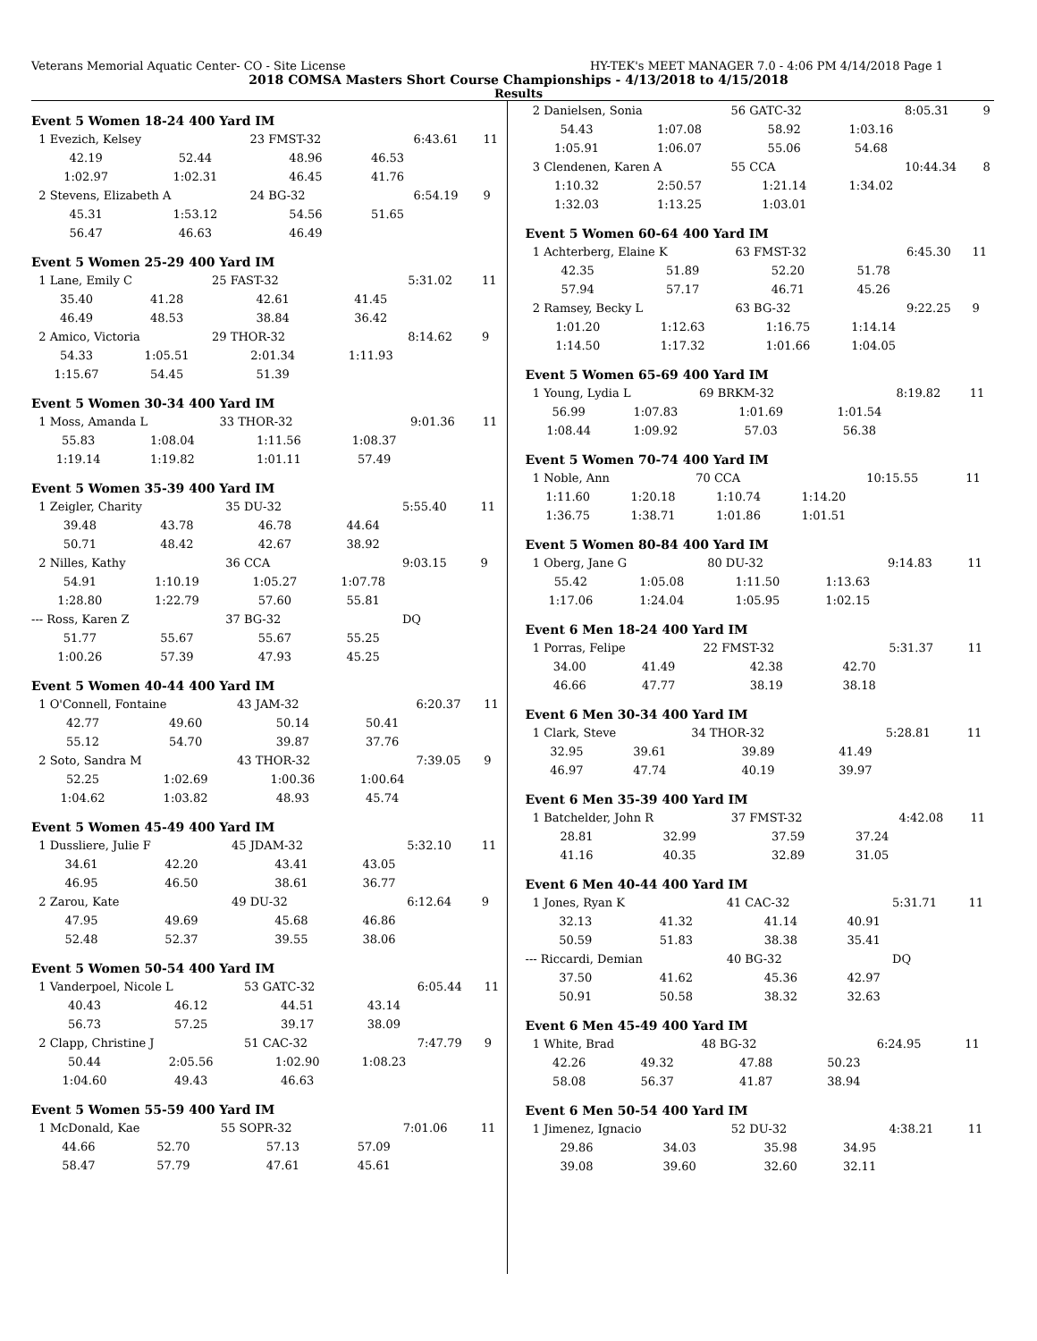Veterans Memorial Aquatic Center- CO - Site License HY-TEK's MEET MANAGER 7.0 - 4:06 PM 4/14/2018 Page 1
2018 COMSA Masters Short Course Championships - 4/13/2018 to 4/15/2018
Results
Event 5 Women 18-24 400 Yard IM
| 1 Evezich, Kelsey | | 23 FMST-32 | | 6:43.61 | 11 |
| 42.19 | 52.44 | 48.96 | 46.53 | | |
| 1:02.97 | 1:02.31 | 46.45 | 41.76 | | |
| 2 Stevens, Elizabeth A | | 24 BG-32 | | 6:54.19 | 9 |
| 45.31 | 1:53.12 | 54.56 | 51.65 | | |
| 56.47 | 46.63 | 46.49 | | | |
Event 5 Women 25-29 400 Yard IM
| 1 Lane, Emily C | | 25 FAST-32 | | 5:31.02 | 11 |
| 35.40 | 41.28 | 42.61 | 41.45 | | |
| 46.49 | 48.53 | 38.84 | 36.42 | | |
| 2 Amico, Victoria | | 29 THOR-32 | | 8:14.62 | 9 |
| 54.33 | 1:05.51 | 2:01.34 | 1:11.93 | | |
| 1:15.67 | 54.45 | 51.39 | | | |
Event 5 Women 30-34 400 Yard IM
| 1 Moss, Amanda L | | 33 THOR-32 | | 9:01.36 | 11 |
| 55.83 | 1:08.04 | 1:11.56 | 1:08.37 | | |
| 1:19.14 | 1:19.82 | 1:01.11 | 57.49 | | |
Event 5 Women 35-39 400 Yard IM
| 1 Zeigler, Charity | | 35 DU-32 | | 5:55.40 | 11 |
| 39.48 | 43.78 | 46.78 | 44.64 | | |
| 50.71 | 48.42 | 42.67 | 38.92 | | |
| 2 Nilles, Kathy | | 36 CCA | | 9:03.15 | 9 |
| 54.91 | 1:10.19 | 1:05.27 | 1:07.78 | | |
| 1:28.80 | 1:22.79 | 57.60 | 55.81 | | |
| --- Ross, Karen Z | | 37 BG-32 | | DQ | |
| 51.77 | 55.67 | 55.67 | 55.25 | | |
| 1:00.26 | 57.39 | 47.93 | 45.25 | | |
Event 5 Women 40-44 400 Yard IM
| 1 O'Connell, Fontaine | | 43 JAM-32 | | 6:20.37 | 11 |
| 42.77 | 49.60 | 50.14 | 50.41 | | |
| 55.12 | 54.70 | 39.87 | 37.76 | | |
| 2 Soto, Sandra M | | 43 THOR-32 | | 7:39.05 | 9 |
| 52.25 | 1:02.69 | 1:00.36 | 1:00.64 | | |
| 1:04.62 | 1:03.82 | 48.93 | 45.74 | | |
Event 5 Women 45-49 400 Yard IM
| 1 Dussliere, Julie F | | 45 JDAM-32 | | 5:32.10 | 11 |
| 34.61 | 42.20 | 43.41 | 43.05 | | |
| 46.95 | 46.50 | 38.61 | 36.77 | | |
| 2 Zarou, Kate | | 49 DU-32 | | 6:12.64 | 9 |
| 47.95 | 49.69 | 45.68 | 46.86 | | |
| 52.48 | 52.37 | 39.55 | 38.06 | | |
Event 5 Women 50-54 400 Yard IM
| 1 Vanderpoel, Nicole L | | 53 GATC-32 | | 6:05.44 | 11 |
| 40.43 | 46.12 | 44.51 | 43.14 | | |
| 56.73 | 57.25 | 39.17 | 38.09 | | |
| 2 Clapp, Christine J | | 51 CAC-32 | | 7:47.79 | 9 |
| 50.44 | 2:05.56 | 1:02.90 | 1:08.23 | | |
| 1:04.60 | 49.43 | 46.63 | | | |
Event 5 Women 55-59 400 Yard IM
| 1 McDonald, Kae | | 55 SOPR-32 | | 7:01.06 | 11 |
| 44.66 | 52.70 | 57.13 | 57.09 | | |
| 58.47 | 57.79 | 47.61 | 45.61 | | |
| 2 Danielsen, Sonia | | 56 GATC-32 | | 8:05.31 | 9 |
| 54.43 | 1:07.08 | 58.92 | 1:03.16 | | |
| 1:05.91 | 1:06.07 | 55.06 | 54.68 | | |
| 3 Clendenen, Karen A | | 55 CCA | | 10:44.34 | 8 |
| 1:10.32 | 2:50.57 | 1:21.14 | 1:34.02 | | |
| 1:32.03 | 1:13.25 | 1:03.01 | | | |
Event 5 Women 60-64 400 Yard IM
| 1 Achterberg, Elaine K | | 63 FMST-32 | | 6:45.30 | 11 |
| 42.35 | 51.89 | 52.20 | 51.78 | | |
| 57.94 | 57.17 | 46.71 | 45.26 | | |
| 2 Ramsey, Becky L | | 63 BG-32 | | 9:22.25 | 9 |
| 1:01.20 | 1:12.63 | 1:16.75 | 1:14.14 | | |
| 1:14.50 | 1:17.32 | 1:01.66 | 1:04.05 | | |
Event 5 Women 65-69 400 Yard IM
| 1 Young, Lydia L | | 69 BRKM-32 | | 8:19.82 | 11 |
| 56.99 | 1:07.83 | 1:01.69 | 1:01.54 | | |
| 1:08.44 | 1:09.92 | 57.03 | 56.38 | | |
Event 5 Women 70-74 400 Yard IM
| 1 Noble, Ann | | 70 CCA | | 10:15.55 | 11 |
| 1:11.60 | 1:20.18 | 1:10.74 | 1:14.20 | | |
| 1:36.75 | 1:38.71 | 1:01.86 | 1:01.51 | | |
Event 5 Women 80-84 400 Yard IM
| 1 Oberg, Jane G | | 80 DU-32 | | 9:14.83 | 11 |
| 55.42 | 1:05.08 | 1:11.50 | 1:13.63 | | |
| 1:17.06 | 1:24.04 | 1:05.95 | 1:02.15 | | |
Event 6 Men 18-24 400 Yard IM
| 1 Porras, Felipe | | 22 FMST-32 | | 5:31.37 | 11 |
| 34.00 | 41.49 | 42.38 | 42.70 | | |
| 46.66 | 47.77 | 38.19 | 38.18 | | |
Event 6 Men 30-34 400 Yard IM
| 1 Clark, Steve | | 34 THOR-32 | | 5:28.81 | 11 |
| 32.95 | 39.61 | 39.89 | 41.49 | | |
| 46.97 | 47.74 | 40.19 | 39.97 | | |
Event 6 Men 35-39 400 Yard IM
| 1 Batchelder, John R | | 37 FMST-32 | | 4:42.08 | 11 |
| 28.81 | 32.99 | 37.59 | 37.24 | | |
| 41.16 | 40.35 | 32.89 | 31.05 | | |
Event 6 Men 40-44 400 Yard IM
| 1 Jones, Ryan K | | 41 CAC-32 | | 5:31.71 | 11 |
| 32.13 | 41.32 | 41.14 | 40.91 | | |
| 50.59 | 51.83 | 38.38 | 35.41 | | |
| --- Riccardi, Demian | | 40 BG-32 | | DQ | |
| 37.50 | 41.62 | 45.36 | 42.97 | | |
| 50.91 | 50.58 | 38.32 | 32.63 | | |
Event 6 Men 45-49 400 Yard IM
| 1 White, Brad | | 48 BG-32 | | 6:24.95 | 11 |
| 42.26 | 49.32 | 47.88 | 50.23 | | |
| 58.08 | 56.37 | 41.87 | 38.94 | | |
Event 6 Men 50-54 400 Yard IM
| 1 Jimenez, Ignacio | | 52 DU-32 | | 4:38.21 | 11 |
| 29.86 | 34.03 | 35.98 | 34.95 | | |
| 39.08 | 39.60 | 32.60 | 32.11 | | |